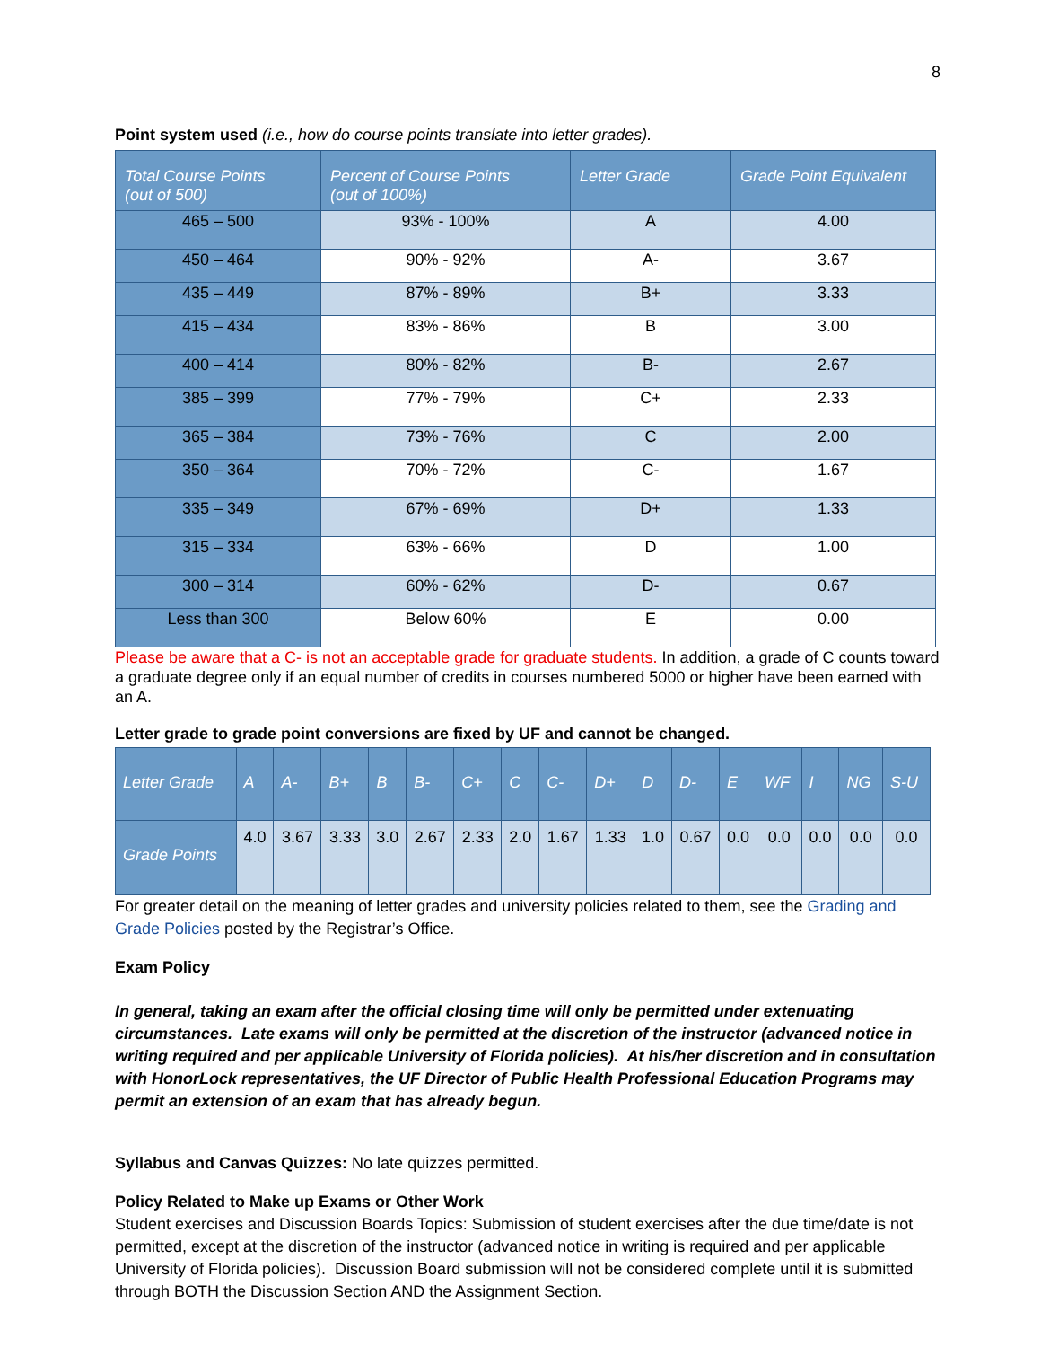8
Point system used (i.e., how do course points translate into letter grades).
| Total Course Points (out of 500) | Percent of Course Points (out of 100%) | Letter Grade | Grade Point Equivalent |
| --- | --- | --- | --- |
| 465 – 500 | 93% - 100% | A | 4.00 |
| 450 – 464 | 90% - 92% | A- | 3.67 |
| 435 – 449 | 87% - 89% | B+ | 3.33 |
| 415 – 434 | 83% - 86% | B | 3.00 |
| 400 – 414 | 80% - 82% | B- | 2.67 |
| 385 – 399 | 77% - 79% | C+ | 2.33 |
| 365 – 384 | 73% - 76% | C | 2.00 |
| 350 – 364 | 70% - 72% | C- | 1.67 |
| 335 – 349 | 67% - 69% | D+ | 1.33 |
| 315 – 334 | 63% - 66% | D | 1.00 |
| 300 – 314 | 60% - 62% | D- | 0.67 |
| Less than 300 | Below 60% | E | 0.00 |
Please be aware that a C- is not an acceptable grade for graduate students. In addition, a grade of C counts toward a graduate degree only if an equal number of credits in courses numbered 5000 or higher have been earned with an A.
Letter grade to grade point conversions are fixed by UF and cannot be changed.
| Letter Grade | A | A- | B+ | B | B- | C+ | C | C- | D+ | D | D- | E | WF | I | NG | S-U |
| --- | --- | --- | --- | --- | --- | --- | --- | --- | --- | --- | --- | --- | --- | --- | --- | --- |
| Grade Points | 4.0 | 3.67 | 3.33 | 3.0 | 2.67 | 2.33 | 2.0 | 1.67 | 1.33 | 1.0 | 0.67 | 0.0 | 0.0 | 0.0 | 0.0 | 0.0 |
For greater detail on the meaning of letter grades and university policies related to them, see the Grading and Grade Policies posted by the Registrar’s Office.
Exam Policy
In general, taking an exam after the official closing time will only be permitted under extenuating circumstances. Late exams will only be permitted at the discretion of the instructor (advanced notice in writing required and per applicable University of Florida policies). At his/her discretion and in consultation with HonorLock representatives, the UF Director of Public Health Professional Education Programs may permit an extension of an exam that has already begun.
Syllabus and Canvas Quizzes: No late quizzes permitted.
Policy Related to Make up Exams or Other Work
Student exercises and Discussion Boards Topics: Submission of student exercises after the due time/date is not permitted, except at the discretion of the instructor (advanced notice in writing is required and per applicable University of Florida policies). Discussion Board submission will not be considered complete until it is submitted through BOTH the Discussion Section AND the Assignment Section.